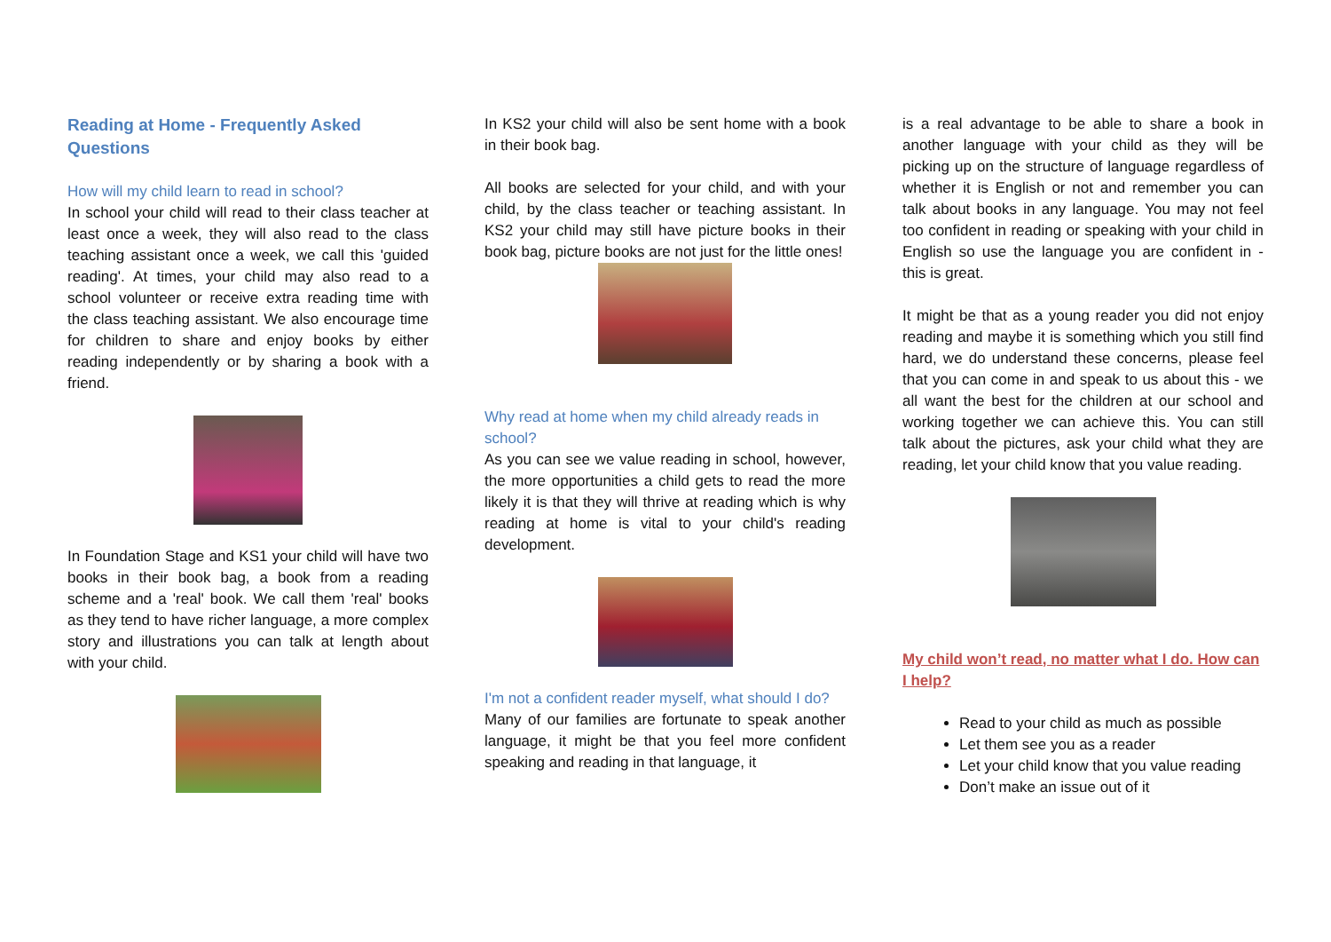Reading at Home - Frequently Asked Questions
How will my child learn to read in school?
In school your child will read to their class teacher at least once a week, they will also read to the class teaching assistant once a week, we call this 'guided reading'. At times, your child may also read to a school volunteer or receive extra reading time with the class teaching assistant. We also encourage time for children to share and enjoy books by either reading independently or by sharing a book with a friend.
In Foundation Stage and KS1 your child will have two books in their book bag, a book from a reading scheme and a 'real' book. We call them 'real' books as they tend to have richer language, a more complex story and illustrations you can talk at length about with your child.
In KS2 your child will also be sent home with a book in their book bag.
All books are selected for your child, and with your child, by the class teacher or teaching assistant. In KS2 your child may still have picture books in their book bag, picture books are not just for the little ones!
Why read at home when my child already reads in school?
As you can see we value reading in school, however, the more opportunities a child gets to read the more likely it is that they will thrive at reading which is why reading at home is vital to your child's reading development.
I'm not a confident reader myself, what should I do?
Many of our families are fortunate to speak another language, it might be that you feel more confident speaking and reading in that language, it
is a real advantage to be able to share a book in another language with your child as they will be picking up on the structure of language regardless of whether it is English or not and remember you can talk about books in any language. You may not feel too confident in reading or speaking with your child in English so use the language you are confident in - this is great.
It might be that as a young reader you did not enjoy reading and maybe it is something which you still find hard, we do understand these concerns, please feel that you can come in and speak to us about this - we all want the best for the children at our school and working together we can achieve this. You can still talk about the pictures, ask your child what they are reading, let your child know that you value reading.
My child won’t read, no matter what I do. How can I help?
Read to your child as much as possible
Let them see you as a reader
Let your child know that you value reading
Don’t make an issue out of it